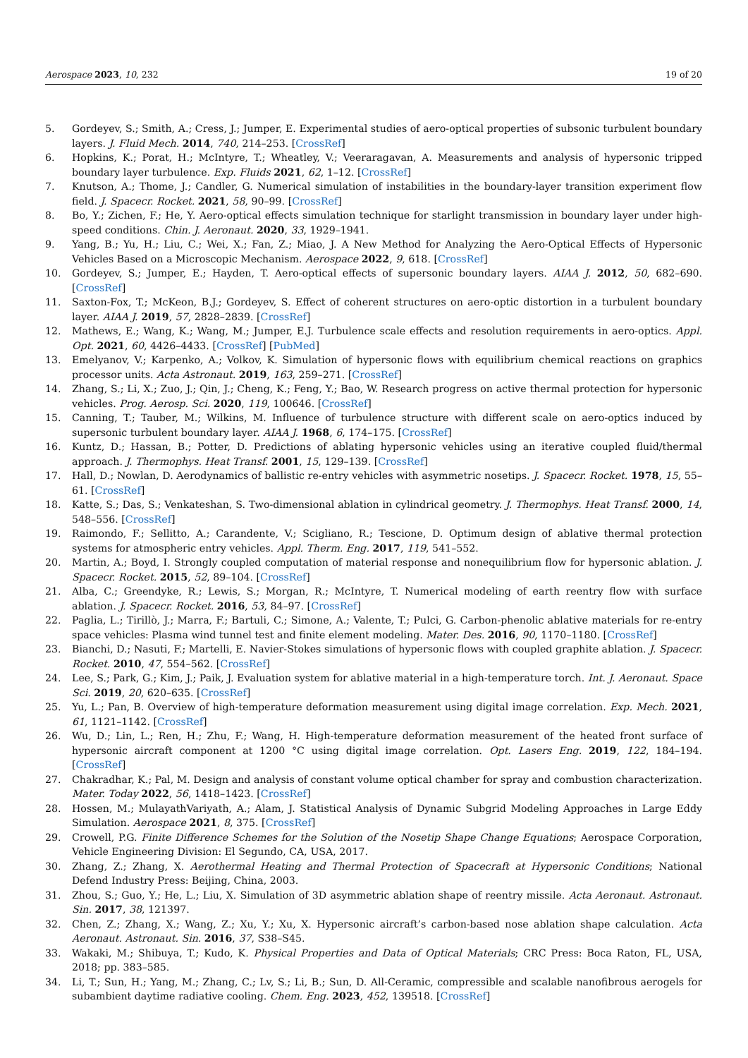Aerospace 2023, 10, 232 19 of 20
5. Gordeyev, S.; Smith, A.; Cress, J.; Jumper, E. Experimental studies of aero-optical properties of subsonic turbulent boundary layers. J. Fluid Mech. 2014, 740, 214–253. [CrossRef]
6. Hopkins, K.; Porat, H.; McIntyre, T.; Wheatley, V.; Veeraragavan, A. Measurements and analysis of hypersonic tripped boundary layer turbulence. Exp. Fluids 2021, 62, 1–12. [CrossRef]
7. Knutson, A.; Thome, J.; Candler, G. Numerical simulation of instabilities in the boundary-layer transition experiment flow field. J. Spacecr. Rocket. 2021, 58, 90–99. [CrossRef]
8. Bo, Y.; Zichen, F.; He, Y. Aero-optical effects simulation technique for starlight transmission in boundary layer under high-speed conditions. Chin. J. Aeronaut. 2020, 33, 1929–1941.
9. Yang, B.; Yu, H.; Liu, C.; Wei, X.; Fan, Z.; Miao, J. A New Method for Analyzing the Aero-Optical Effects of Hypersonic Vehicles Based on a Microscopic Mechanism. Aerospace 2022, 9, 618. [CrossRef]
10. Gordeyev, S.; Jumper, E.; Hayden, T. Aero-optical effects of supersonic boundary layers. AIAA J. 2012, 50, 682–690. [CrossRef]
11. Saxton-Fox, T.; McKeon, B.J.; Gordeyev, S. Effect of coherent structures on aero-optic distortion in a turbulent boundary layer. AIAA J. 2019, 57, 2828–2839. [CrossRef]
12. Mathews, E.; Wang, K.; Wang, M.; Jumper, E.J. Turbulence scale effects and resolution requirements in aero-optics. Appl. Opt. 2021, 60, 4426–4433. [CrossRef] [PubMed]
13. Emelyanov, V.; Karpenko, A.; Volkov, K. Simulation of hypersonic flows with equilibrium chemical reactions on graphics processor units. Acta Astronaut. 2019, 163, 259–271. [CrossRef]
14. Zhang, S.; Li, X.; Zuo, J.; Qin, J.; Cheng, K.; Feng, Y.; Bao, W. Research progress on active thermal protection for hypersonic vehicles. Prog. Aerosp. Sci. 2020, 119, 100646. [CrossRef]
15. Canning, T.; Tauber, M.; Wilkins, M. Influence of turbulence structure with different scale on aero-optics induced by supersonic turbulent boundary layer. AIAA J. 1968, 6, 174–175. [CrossRef]
16. Kuntz, D.; Hassan, B.; Potter, D. Predictions of ablating hypersonic vehicles using an iterative coupled fluid/thermal approach. J. Thermophys. Heat Transf. 2001, 15, 129–139. [CrossRef]
17. Hall, D.; Nowlan, D. Aerodynamics of ballistic re-entry vehicles with asymmetric nosetips. J. Spacecr. Rocket. 1978, 15, 55–61. [CrossRef]
18. Katte, S.; Das, S.; Venkateshan, S. Two-dimensional ablation in cylindrical geometry. J. Thermophys. Heat Transf. 2000, 14, 548–556. [CrossRef]
19. Raimondo, F.; Sellitto, A.; Carandente, V.; Scigliano, R.; Tescione, D. Optimum design of ablative thermal protection systems for atmospheric entry vehicles. Appl. Therm. Eng. 2017, 119, 541–552.
20. Martin, A.; Boyd, I. Strongly coupled computation of material response and nonequilibrium flow for hypersonic ablation. J. Spacecr. Rocket. 2015, 52, 89–104. [CrossRef]
21. Alba, C.; Greendyke, R.; Lewis, S.; Morgan, R.; McIntyre, T. Numerical modeling of earth reentry flow with surface ablation. J. Spacecr. Rocket. 2016, 53, 84–97. [CrossRef]
22. Paglia, L.; Tirillò, J.; Marra, F.; Bartuli, C.; Simone, A.; Valente, T.; Pulci, G. Carbon-phenolic ablative materials for re-entry space vehicles: Plasma wind tunnel test and finite element modeling. Mater. Des. 2016, 90, 1170–1180. [CrossRef]
23. Bianchi, D.; Nasuti, F.; Martelli, E. Navier-Stokes simulations of hypersonic flows with coupled graphite ablation. J. Spacecr. Rocket. 2010, 47, 554–562. [CrossRef]
24. Lee, S.; Park, G.; Kim, J.; Paik, J. Evaluation system for ablative material in a high-temperature torch. Int. J. Aeronaut. Space Sci. 2019, 20, 620–635. [CrossRef]
25. Yu, L.; Pan, B. Overview of high-temperature deformation measurement using digital image correlation. Exp. Mech. 2021, 61, 1121–1142. [CrossRef]
26. Wu, D.; Lin, L.; Ren, H.; Zhu, F.; Wang, H. High-temperature deformation measurement of the heated front surface of hypersonic aircraft component at 1200 °C using digital image correlation. Opt. Lasers Eng. 2019, 122, 184–194. [CrossRef]
27. Chakradhar, K.; Pal, M. Design and analysis of constant volume optical chamber for spray and combustion characterization. Mater. Today 2022, 56, 1418–1423. [CrossRef]
28. Hossen, M.; MulayathVariyath, A.; Alam, J. Statistical Analysis of Dynamic Subgrid Modeling Approaches in Large Eddy Simulation. Aerospace 2021, 8, 375. [CrossRef]
29. Crowell, P.G. Finite Difference Schemes for the Solution of the Nosetip Shape Change Equations; Aerospace Corporation, Vehicle Engineering Division: El Segundo, CA, USA, 2017.
30. Zhang, Z.; Zhang, X. Aerothermal Heating and Thermal Protection of Spacecraft at Hypersonic Conditions; National Defend Industry Press: Beijing, China, 2003.
31. Zhou, S.; Guo, Y.; He, L.; Liu, X. Simulation of 3D asymmetric ablation shape of reentry missile. Acta Aeronaut. Astronaut. Sin. 2017, 38, 121397.
32. Chen, Z.; Zhang, X.; Wang, Z.; Xu, Y.; Xu, X. Hypersonic aircraft’s carbon-based nose ablation shape calculation. Acta Aeronaut. Astronaut. Sin. 2016, 37, S38–S45.
33. Wakaki, M.; Shibuya, T.; Kudo, K. Physical Properties and Data of Optical Materials; CRC Press: Boca Raton, FL, USA, 2018; pp. 383–585.
34. Li, T.; Sun, H.; Yang, M.; Zhang, C.; Lv, S.; Li, B.; Sun, D. All-Ceramic, compressible and scalable nanofibrous aerogels for subambient daytime radiative cooling. Chem. Eng. 2023, 452, 139518. [CrossRef]